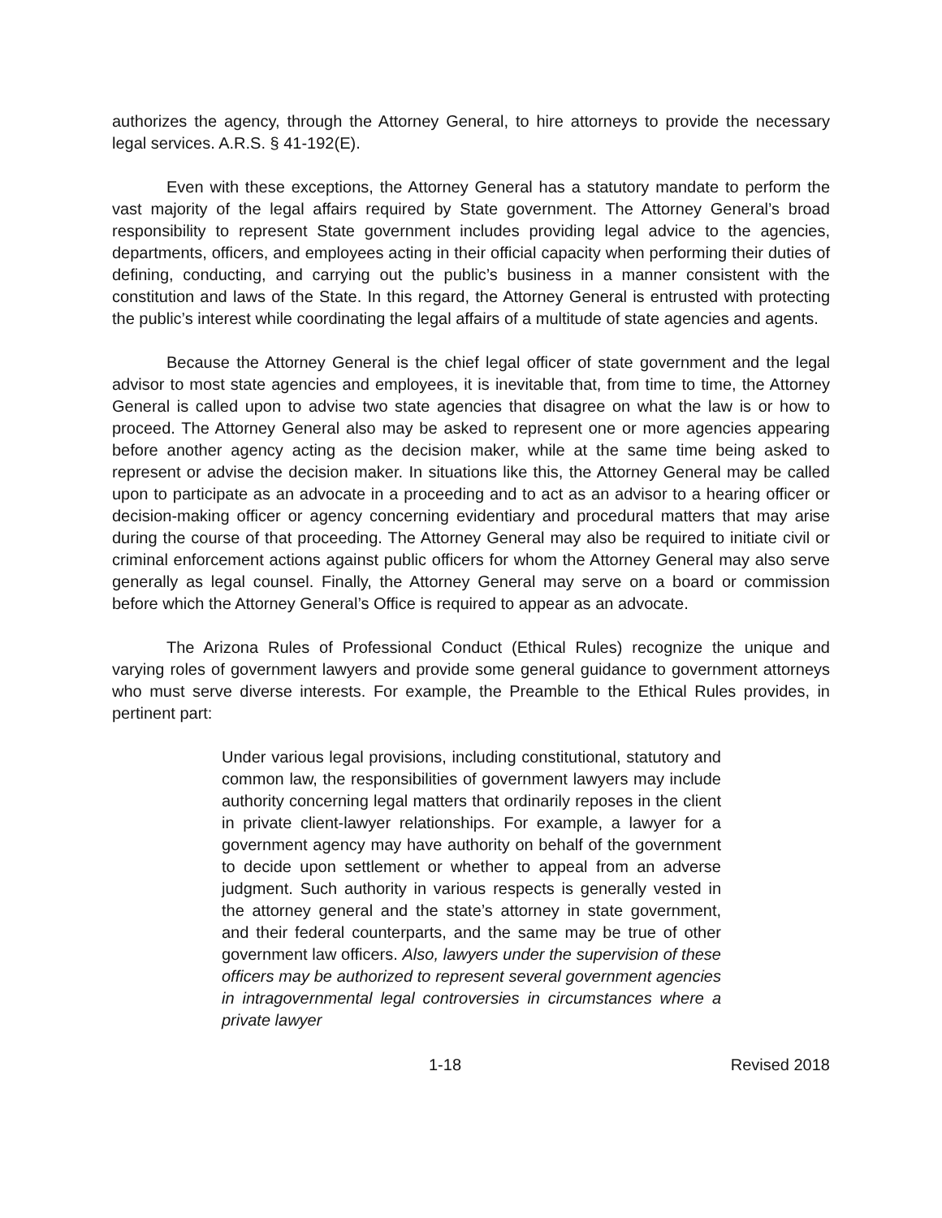authorizes the agency, through the Attorney General, to hire attorneys to provide the necessary legal services. A.R.S. § 41-192(E).
Even with these exceptions, the Attorney General has a statutory mandate to perform the vast majority of the legal affairs required by State government. The Attorney General’s broad responsibility to represent State government includes providing legal advice to the agencies, departments, officers, and employees acting in their official capacity when performing their duties of defining, conducting, and carrying out the public’s business in a manner consistent with the constitution and laws of the State. In this regard, the Attorney General is entrusted with protecting the public’s interest while coordinating the legal affairs of a multitude of state agencies and agents.
Because the Attorney General is the chief legal officer of state government and the legal advisor to most state agencies and employees, it is inevitable that, from time to time, the Attorney General is called upon to advise two state agencies that disagree on what the law is or how to proceed. The Attorney General also may be asked to represent one or more agencies appearing before another agency acting as the decision maker, while at the same time being asked to represent or advise the decision maker. In situations like this, the Attorney General may be called upon to participate as an advocate in a proceeding and to act as an advisor to a hearing officer or decision-making officer or agency concerning evidentiary and procedural matters that may arise during the course of that proceeding. The Attorney General may also be required to initiate civil or criminal enforcement actions against public officers for whom the Attorney General may also serve generally as legal counsel. Finally, the Attorney General may serve on a board or commission before which the Attorney General’s Office is required to appear as an advocate.
The Arizona Rules of Professional Conduct (Ethical Rules) recognize the unique and varying roles of government lawyers and provide some general guidance to government attorneys who must serve diverse interests. For example, the Preamble to the Ethical Rules provides, in pertinent part:
Under various legal provisions, including constitutional, statutory and common law, the responsibilities of government lawyers may include authority concerning legal matters that ordinarily reposes in the client in private client-lawyer relationships. For example, a lawyer for a government agency may have authority on behalf of the government to decide upon settlement or whether to appeal from an adverse judgment. Such authority in various respects is generally vested in the attorney general and the state’s attorney in state government, and their federal counterparts, and the same may be true of other government law officers. Also, lawyers under the supervision of these officers may be authorized to represent several government agencies in intragovernmental legal controversies in circumstances where a private lawyer
1-18 Revised 2018